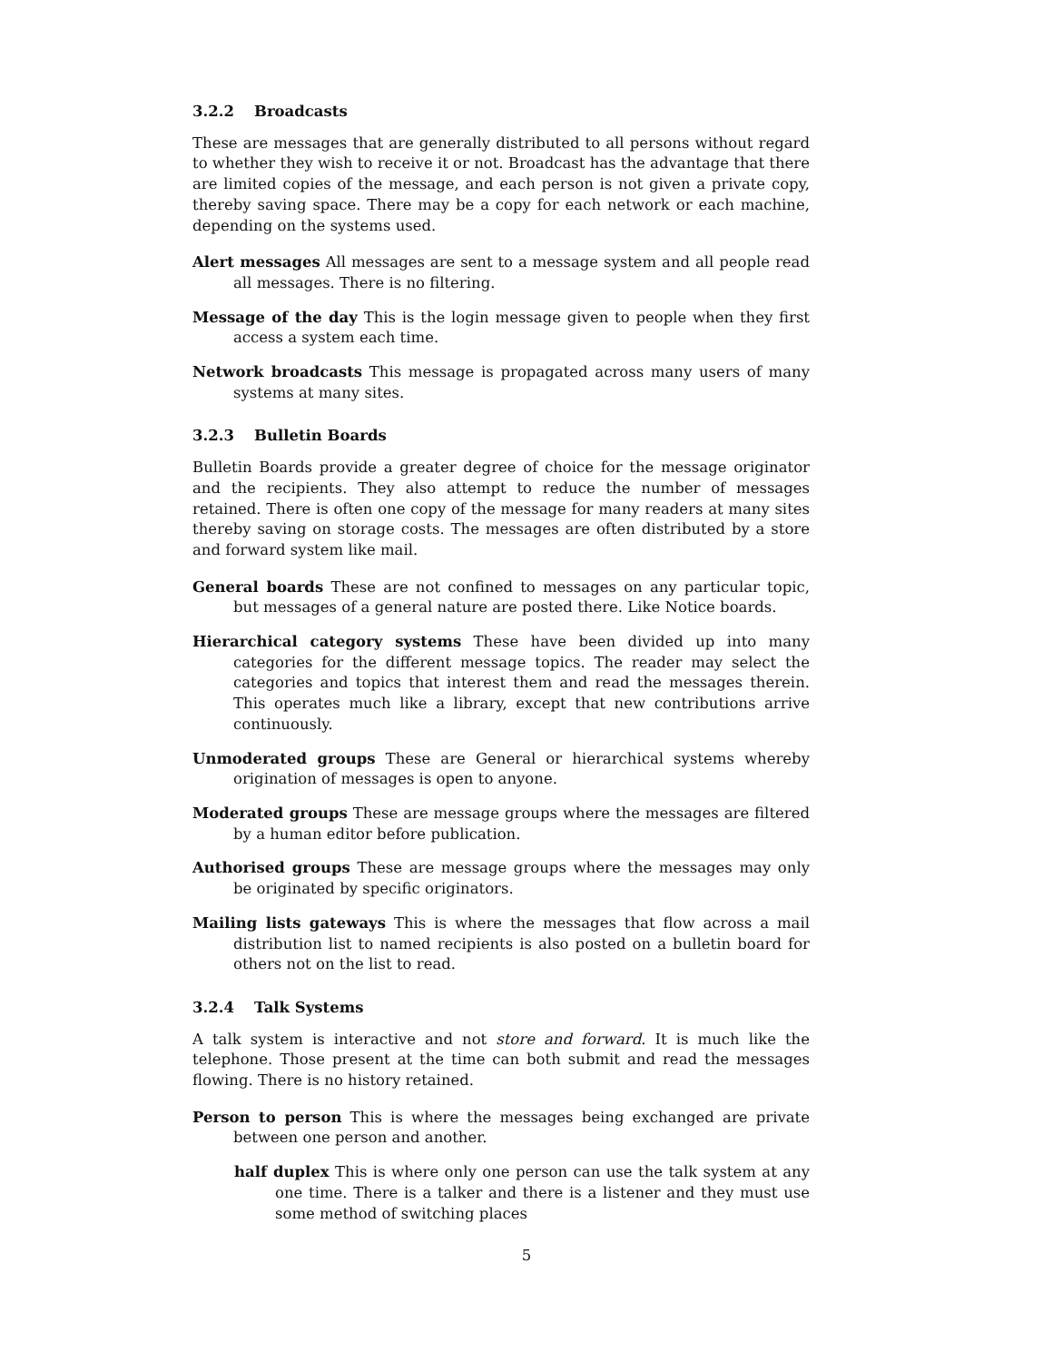3.2.2 Broadcasts
These are messages that are generally distributed to all persons without regard to whether they wish to receive it or not. Broadcast has the advantage that there are limited copies of the message, and each person is not given a private copy, thereby saving space. There may be a copy for each network or each machine, depending on the systems used.
Alert messages All messages are sent to a message system and all people read all messages. There is no filtering.
Message of the day This is the login message given to people when they first access a system each time.
Network broadcasts This message is propagated across many users of many systems at many sites.
3.2.3 Bulletin Boards
Bulletin Boards provide a greater degree of choice for the message originator and the recipients. They also attempt to reduce the number of messages retained. There is often one copy of the message for many readers at many sites thereby saving on storage costs. The messages are often distributed by a store and forward system like mail.
General boards These are not confined to messages on any particular topic, but messages of a general nature are posted there. Like Notice boards.
Hierarchical category systems These have been divided up into many categories for the different message topics. The reader may select the categories and topics that interest them and read the messages therein. This operates much like a library, except that new contributions arrive continuously.
Unmoderated groups These are General or hierarchical systems whereby origination of messages is open to anyone.
Moderated groups These are message groups where the messages are filtered by a human editor before publication.
Authorised groups These are message groups where the messages may only be originated by specific originators.
Mailing lists gateways This is where the messages that flow across a mail distribution list to named recipients is also posted on a bulletin board for others not on the list to read.
3.2.4 Talk Systems
A talk system is interactive and not store and forward. It is much like the telephone. Those present at the time can both submit and read the messages flowing. There is no history retained.
Person to person This is where the messages being exchanged are private between one person and another.
half duplex This is where only one person can use the talk system at any one time. There is a talker and there is a listener and they must use some method of switching places
5